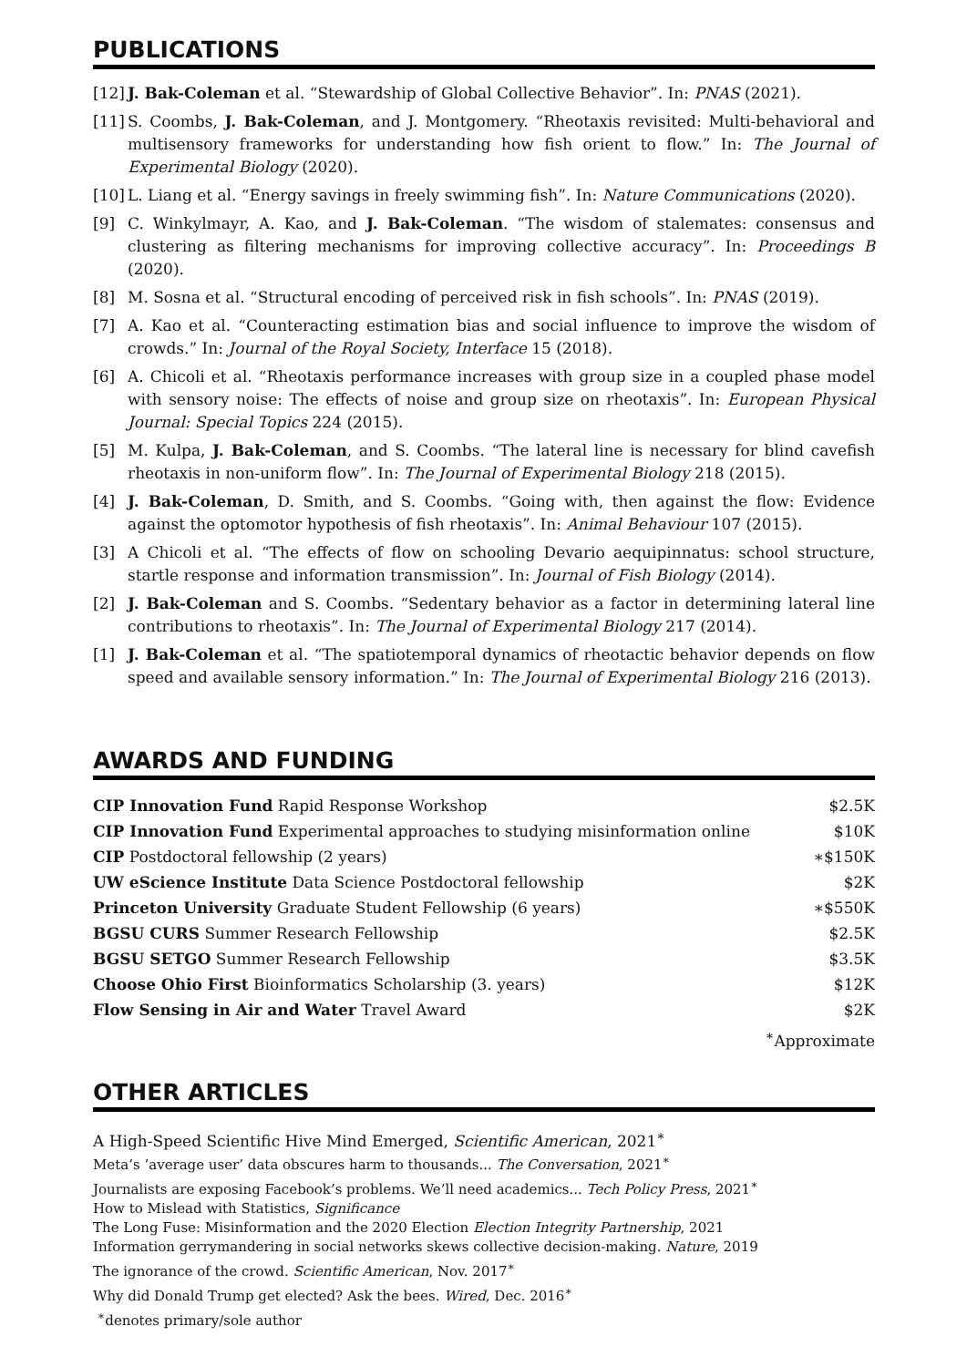PUBLICATIONS
[12] J. Bak-Coleman et al. “Stewardship of Global Collective Behavior”. In: PNAS (2021).
[11] S. Coombs, J. Bak-Coleman, and J. Montgomery. “Rheotaxis revisited: Multi-behavioral and multisensory frameworks for understanding how fish orient to flow.” In: The Journal of Experimental Biology (2020).
[10] L. Liang et al. “Energy savings in freely swimming fish”. In: Nature Communications (2020).
[9] C. Winkylmayr, A. Kao, and J. Bak-Coleman. “The wisdom of stalemates: consensus and clustering as filtering mechanisms for improving collective accuracy”. In: Proceedings B (2020).
[8] M. Sosna et al. “Structural encoding of perceived risk in fish schools”. In: PNAS (2019).
[7] A. Kao et al. “Counteracting estimation bias and social influence to improve the wisdom of crowds.” In: Journal of the Royal Society, Interface 15 (2018).
[6] A. Chicoli et al. “Rheotaxis performance increases with group size in a coupled phase model with sensory noise: The effects of noise and group size on rheotaxis”. In: European Physical Journal: Special Topics 224 (2015).
[5] M. Kulpa, J. Bak-Coleman, and S. Coombs. “The lateral line is necessary for blind cavefish rheotaxis in non-uniform flow”. In: The Journal of Experimental Biology 218 (2015).
[4] J. Bak-Coleman, D. Smith, and S. Coombs. “Going with, then against the flow: Evidence against the optomotor hypothesis of fish rheotaxis”. In: Animal Behaviour 107 (2015).
[3] A Chicoli et al. “The effects of flow on schooling Devario aequipinnatus: school structure, startle response and information transmission”. In: Journal of Fish Biology (2014).
[2] J. Bak-Coleman and S. Coombs. “Sedentary behavior as a factor in determining lateral line contributions to rheotaxis”. In: The Journal of Experimental Biology 217 (2014).
[1] J. Bak-Coleman et al. “The spatiotemporal dynamics of rheotactic behavior depends on flow speed and available sensory information.” In: The Journal of Experimental Biology 216 (2013).
AWARDS AND FUNDING
| CIP Innovation Fund Rapid Response Workshop | $2.5K |
| CIP Innovation Fund Experimental approaches to studying misinformation online | $10K |
| CIP Postdoctoral fellowship (2 years) | ∗$150K |
| UW eScience Institute Data Science Postdoctoral fellowship | $2K |
| Princeton University Graduate Student Fellowship (6 years) | ∗$550K |
| BGSU CURS Summer Research Fellowship | $2.5K |
| BGSU SETGO Summer Research Fellowship | $3.5K |
| Choose Ohio First Bioinformatics Scholarship (3. years) | $12K |
| Flow Sensing in Air and Water Travel Award | $2K |
| | <sup>∗</sup>Approximate |
OTHER ARTICLES
A High-Speed Scientific Hive Mind Emerged, Scientific American, 2021<sup>∗</sup>
Meta’s ’average user’ data obscures harm to thousands... The Conversation, 2021<sup>∗</sup>
Journalists are exposing Facebook’s problems. We’ll need academics... Tech Policy Press, 2021<sup>∗</sup>
How to Mislead with Statistics, Significance
The Long Fuse: Misinformation and the 2020 Election Election Integrity Partnership, 2021
Information gerrymandering in social networks skews collective decision-making. Nature, 2019
The ignorance of the crowd. Scientific American, Nov. 2017<sup>∗</sup>
Why did Donald Trump get elected? Ask the bees. Wired, Dec. 2016<sup>∗</sup>
<sup>∗</sup>denotes primary/sole author